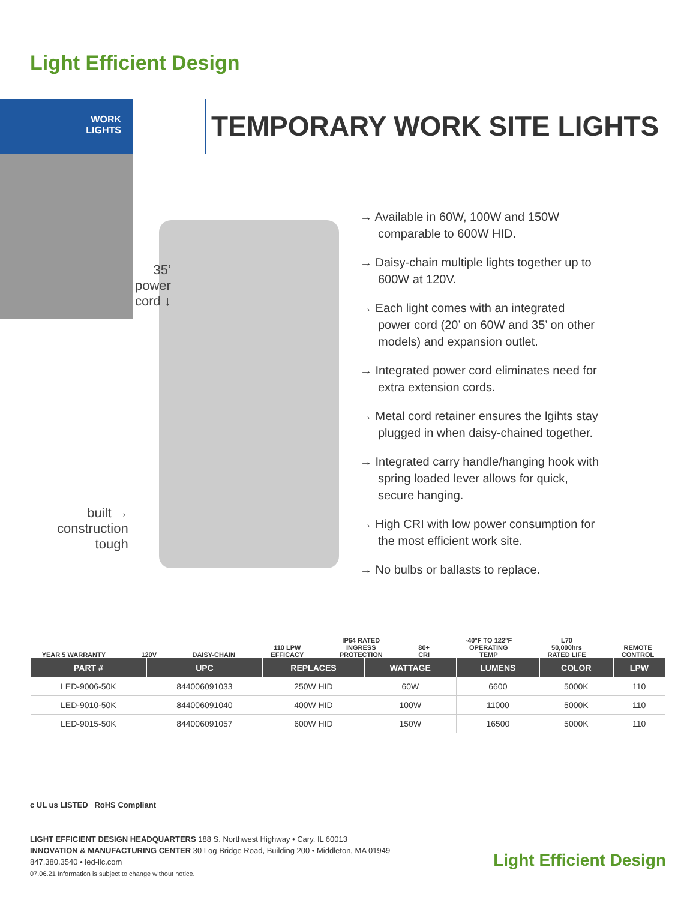Light Efficient Design
WORK
LIGHTS
TEMPORARY WORK SITE LIGHTS
35’
power
cord ↓
built →
construction
tough
→ Available in 60W, 100W and 150W comparable to 600W HID.
→ Daisy-chain multiple lights together up to 600W at 120V.
→ Each light comes with an integrated power cord (20’ on 60W and 35’ on other models) and expansion outlet.
→ Integrated power cord eliminates need for extra extension cords.
→ Metal cord retainer ensures the lgihts stay plugged in when daisy-chained together.
→ Integrated carry handle/hanging hook with spring loaded lever allows for quick, secure hanging.
→ High CRI with low power consumption for the most efficient work site.
→ No bulbs or ballasts to replace.
YEAR 5 WARRANTY
120V
DAISY-CHAIN
110 LPW
EFFICACY
IP64 RATED
INGRESS
PROTECTION
80+
CRI
-40°F TO 122°F
OPERATING
TEMP
L70
50,000hrs
RATED LIFE
REMOTE
CONTROL
| PART # | UPC | REPLACES | WATTAGE | LUMENS | COLOR | LPW |
| --- | --- | --- | --- | --- | --- | --- |
| LED-9006-50K | 844006091033 | 250W HID | 60W | 6600 | 5000K | 110 |
| LED-9010-50K | 844006091040 | 400W HID | 100W | 11000 | 5000K | 110 |
| LED-9015-50K | 844006091057 | 600W HID | 150W | 16500 | 5000K | 110 |
c UL us LISTED RoHS Compliant
LIGHT EFFICIENT DESIGN HEADQUARTERS 188 S. Northwest Highway • Cary, IL 60013
INNOVATION & MANUFACTURING CENTER 30 Log Bridge Road, Building 200 • Middleton, MA 01949
847.380.3540 • led-llc.com
07.06.21 Information is subject to change without notice.
Light Efficient Design